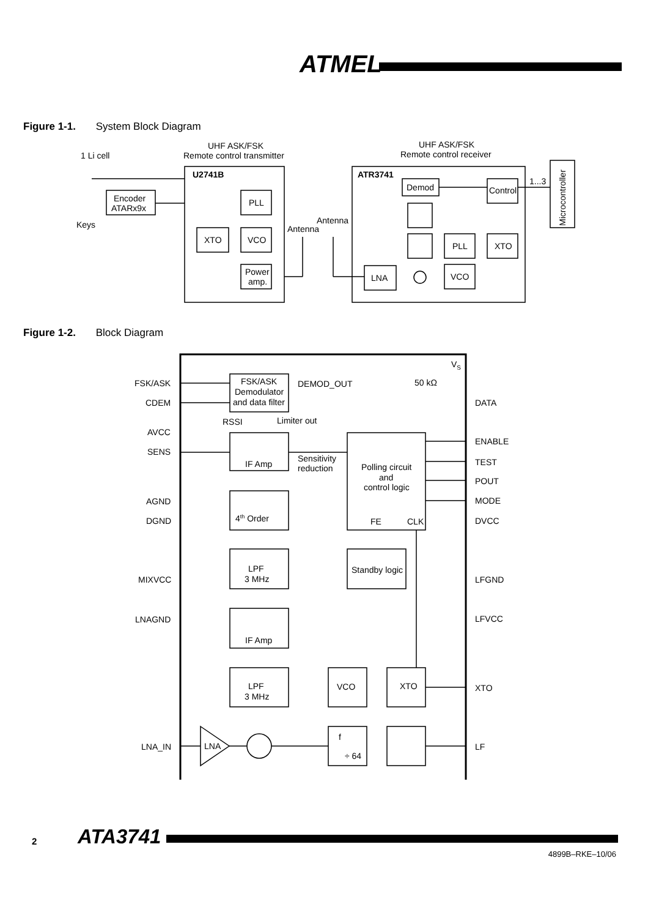ATMEL
Figure 1-1. System Block Diagram
UHF ASK/FSK
Remote control transmitter
1 Li cell
UHF ASK/FSK
Remote control receiver
U2741B
ATR3741
Encoder
ATARx9x
Keys
PLL
XTO
VCO
Power
amp.
Antenna
Antenna
Demod
Control
1...3
PLL
XTO
LNA
VCO
Microcontroller
Figure 1-2. Block Diagram
FSK/ASK
CDEM
AVCC
SENS
AGND
DGND
MIXVCC
LNAGND
LNA_IN
DATA
ENABLE
TEST
POUT
MODE
DVCC
LFGND
LFVCC
XTO
LF
FSK/ASK
Demodulator
and data filter
DEMOD_OUT
50 kΩ
VS
RSSI
Limiter out
IF Amp
Sensitivity
reduction
Polling circuit
and
control logic
FE
CLK
4th Order
LPF
3 MHz
Standby logic
IF Amp
LPF
3 MHz
VCO
XTO
LNA
f
÷ 64
2 ATA3741
4899B–RKE–10/06